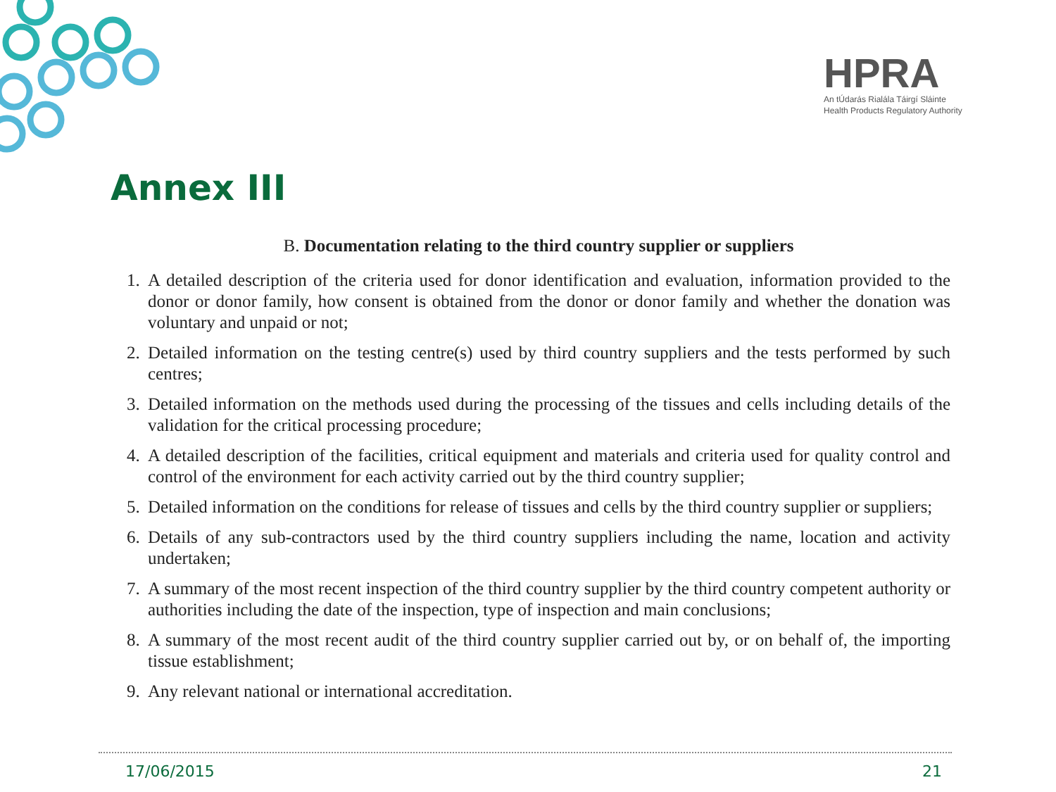HPRA
An tÚdarás Rialála Táirgí Sláinte
Health Products Regulatory Authority
Annex III
B. Documentation relating to the third country supplier or suppliers
1. A detailed description of the criteria used for donor identification and evaluation, information provided to the donor or donor family, how consent is obtained from the donor or donor family and whether the donation was voluntary and unpaid or not;
2. Detailed information on the testing centre(s) used by third country suppliers and the tests performed by such centres;
3. Detailed information on the methods used during the processing of the tissues and cells including details of the validation for the critical processing procedure;
4. A detailed description of the facilities, critical equipment and materials and criteria used for quality control and control of the environment for each activity carried out by the third country supplier;
5. Detailed information on the conditions for release of tissues and cells by the third country supplier or suppliers;
6. Details of any sub-contractors used by the third country suppliers including the name, location and activity undertaken;
7. A summary of the most recent inspection of the third country supplier by the third country competent authority or authorities including the date of the inspection, type of inspection and main conclusions;
8. A summary of the most recent audit of the third country supplier carried out by, or on behalf of, the importing tissue establishment;
9. Any relevant national or international accreditation.
17/06/2015 21